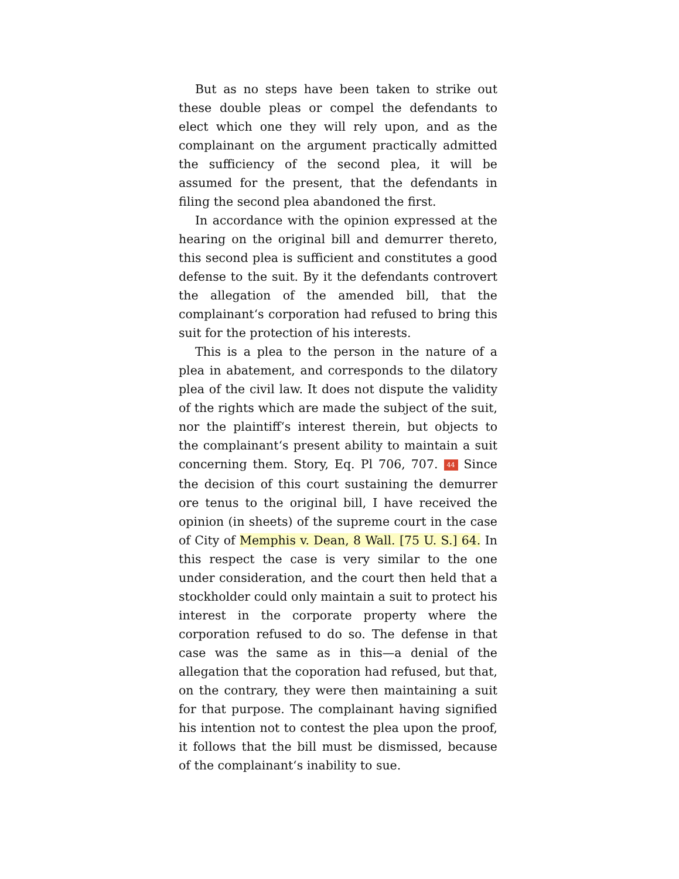But as no steps have been taken to strike out these double pleas or compel the defendants to elect which one they will rely upon, and as the complainant on the argument practically admitted the sufficiency of the second plea, it will be assumed for the present, that the defendants in filing the second plea abandoned the first.
In accordance with the opinion expressed at the hearing on the original bill and demurrer thereto, this second plea is sufficient and constitutes a good defense to the suit. By it the defendants controvert the allegation of the amended bill, that the complainant‘s corporation had refused to bring this suit for the protection of his interests.
This is a plea to the person in the nature of a plea in abatement, and corresponds to the dilatory plea of the civil law. It does not dispute the validity of the rights which are made the subject of the suit, nor the plaintiff‘s interest therein, but objects to the complainant‘s present ability to maintain a suit concerning them. Story, Eq. Pl 706, 707. 44 Since the decision of this court sustaining the demurrer ore tenus to the original bill, I have received the opinion (in sheets) of the supreme court in the case of City of Memphis v. Dean, 8 Wall. [75 U. S.] 64. In this respect the case is very similar to the one under consideration, and the court then held that a stockholder could only maintain a suit to protect his interest in the corporate property where the corporation refused to do so. The defense in that case was the same as in this—a denial of the allegation that the coporation had refused, but that, on the contrary, they were then maintaining a suit for that purpose. The complainant having signified his intention not to contest the plea upon the proof, it follows that the bill must be dismissed, because of the complainant‘s inability to sue.